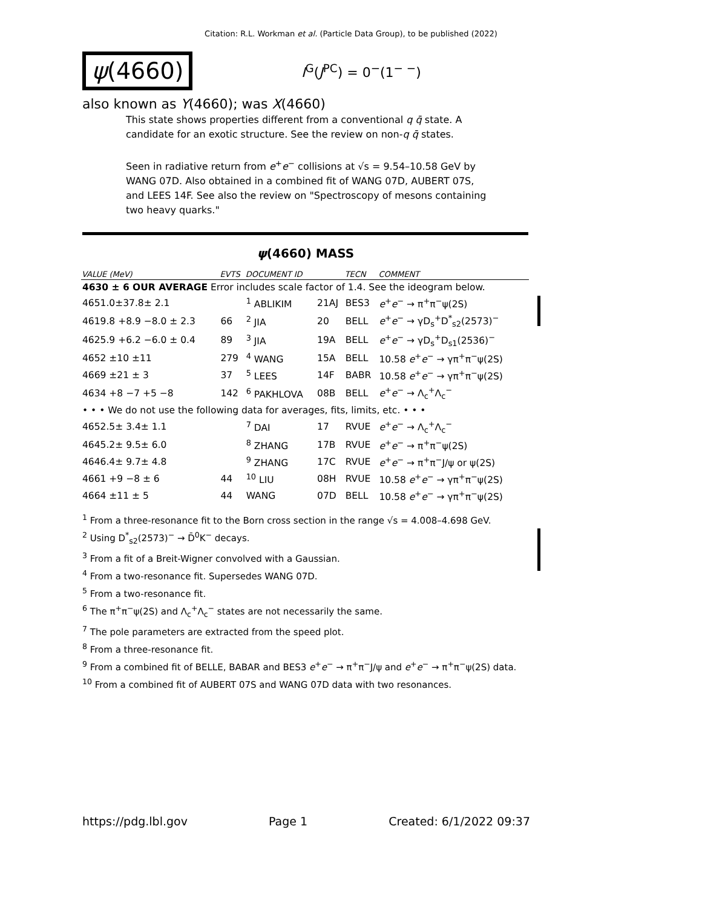Citation: R.L. Workman et al. (Particle Data Group), to be published (2022)
ψ(4660)
I<sup>G</sup>(J<sup>PC</sup>) = 0<sup>−</sup>(1<sup>− −</sup>)
also known as Y(4660); was X(4660)
This state shows properties different from a conventional q q̄ state. A candidate for an exotic structure. See the review on non-q q̄ states.
Seen in radiative return from e<sup>+</sup>e<sup>−</sup> collisions at √s = 9.54–10.58 GeV by WANG 07D. Also obtained in a combined fit of WANG 07D, AUBERT 07S, and LEES 14F. See also the review on "Spectroscopy of mesons containing two heavy quarks."
ψ(4660) MASS
| VALUE (MeV) | EVTS | DOCUMENT ID | | TECN | COMMENT |
| --- | --- | --- | --- | --- | --- |
| 4630 ± 6 OUR AVERAGE Error includes scale factor of 1.4. See the ideogram below. | | | | | |
| 4651.0±37.8± 2.1 | | <sup>1</sup> ABLIKIM | 21AJ | BES3 | e<sup>+</sup> e<sup>−</sup> → π<sup>+</sup>π<sup>−</sup>ψ(2S) |
| 4619.8 +8.9 −8.0 ± 2.3 | 66 | <sup>2</sup> JIA | 20 | BELL | e<sup>+</sup> e<sup>−</sup> → γD<sub>s</sub><sup>+</sup>D<sup>*</sup><sub>s2</sub>(2573)<sup>−</sup> |
| 4625.9 +6.2 −6.0 ± 0.4 | 89 | <sup>3</sup> JIA | 19A | BELL | e<sup>+</sup> e<sup>−</sup> → γD<sub>s</sub><sup>+</sup>D<sub>s1</sub>(2536)<sup>−</sup> |
| 4652 ±10 ±11 | 279 | <sup>4</sup> WANG | 15A | BELL | 10.58 e<sup>+</sup> e<sup>−</sup> → γπ<sup>+</sup>π<sup>−</sup>ψ(2S) |
| 4669 ±21 ± 3 | 37 | <sup>5</sup> LEES | 14F | BABR | 10.58 e<sup>+</sup> e<sup>−</sup> → γπ<sup>+</sup>π<sup>−</sup>ψ(2S) |
| 4634 +8 −7 +5 −8 | 142 | <sup>6</sup> PAKHLOVA | 08B | BELL | e<sup>+</sup> e<sup>−</sup> → Λ<sub>c</sub><sup>+</sup>Λ<sub>c</sub><sup>−</sup> |
| • • • We do not use the following data for averages, fits, limits, etc. • • • | | | | | |
| 4652.5± 3.4± 1.1 | | <sup>7</sup> DAI | 17 | RVUE | e<sup>+</sup> e<sup>−</sup> → Λ<sub>c</sub><sup>+</sup>Λ<sub>c</sub><sup>−</sup> |
| 4645.2± 9.5± 6.0 | | <sup>8</sup> ZHANG | 17B | RVUE | e<sup>+</sup> e<sup>−</sup> → π<sup>+</sup>π<sup>−</sup>ψ(2S) |
| 4646.4± 9.7± 4.8 | | <sup>9</sup> ZHANG | 17C | RVUE | e<sup>+</sup> e<sup>−</sup> → π<sup>+</sup>π<sup>−</sup>J/ψ or ψ(2S) |
| 4661 +9 −8 ± 6 | 44 | <sup>10</sup> LIU | 08H | RVUE | 10.58 e<sup>+</sup> e<sup>−</sup> → γπ<sup>+</sup>π<sup>−</sup>ψ(2S) |
| 4664 ±11 ± 5 | 44 | WANG | 07D | BELL | 10.58 e<sup>+</sup> e<sup>−</sup> → γπ<sup>+</sup>π<sup>−</sup>ψ(2S) |
<sup>1</sup> From a three-resonance fit to the Born cross section in the range √s = 4.008–4.698 GeV.
<sup>2</sup> Using D<sup>*</sup><sub>s2</sub>(2573)<sup>−</sup> → D̄<sup>0</sup>K<sup>−</sup> decays.
<sup>3</sup> From a fit of a Breit-Wigner convolved with a Gaussian.
<sup>4</sup> From a two-resonance fit. Supersedes WANG 07D.
<sup>5</sup> From a two-resonance fit.
<sup>6</sup> The π<sup>+</sup>π<sup>−</sup>ψ(2S) and Λ<sub>c</sub><sup>+</sup>Λ<sub>c</sub><sup>−</sup> states are not necessarily the same.
<sup>7</sup> The pole parameters are extracted from the speed plot.
<sup>8</sup> From a three-resonance fit.
<sup>9</sup> From a combined fit of BELLE, BABAR and BES3 e<sup>+</sup>e<sup>−</sup> → π<sup>+</sup>π<sup>−</sup>J/ψ and e<sup>+</sup>e<sup>−</sup> → π<sup>+</sup>π<sup>−</sup>ψ(2S) data.
<sup>10</sup> From a combined fit of AUBERT 07S and WANG 07D data with two resonances.
https://pdg.lbl.gov Page 1 Created: 6/1/2022 09:37